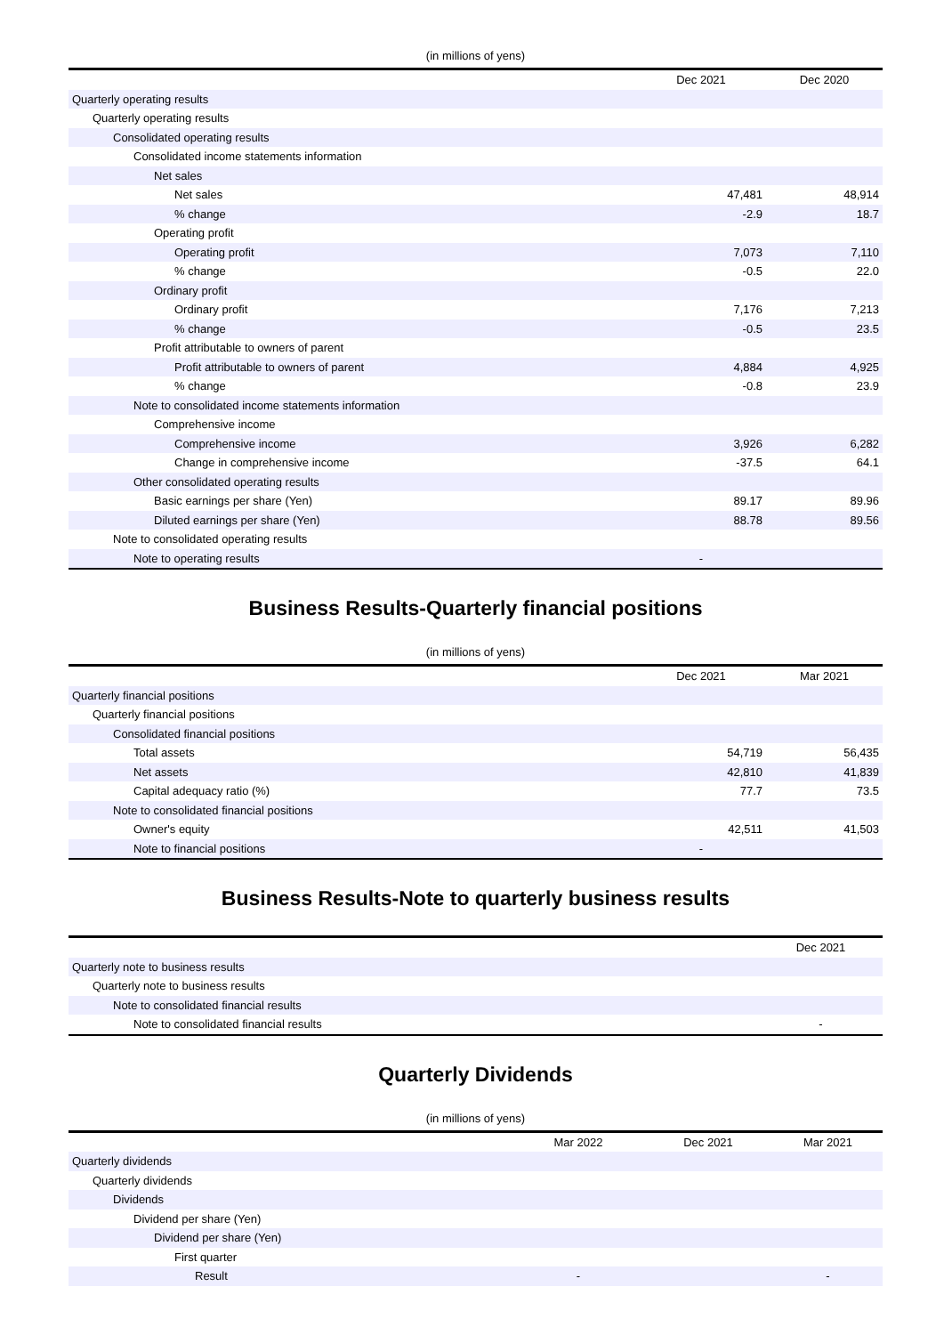(in millions of yens)
| | Dec 2021 | Dec 2020 |
| --- | --- | --- |
| Quarterly operating results | | |
| Quarterly operating results | | |
| Consolidated operating results | | |
| Consolidated income statements information | | |
| Net sales | | |
| Net sales | 47,481 | 48,914 |
| % change | -2.9 | 18.7 |
| Operating profit | | |
| Operating profit | 7,073 | 7,110 |
| % change | -0.5 | 22.0 |
| Ordinary profit | | |
| Ordinary profit | 7,176 | 7,213 |
| % change | -0.5 | 23.5 |
| Profit attributable to owners of parent | | |
| Profit attributable to owners of parent | 4,884 | 4,925 |
| % change | -0.8 | 23.9 |
| Note to consolidated income statements information | | |
| Comprehensive income | | |
| Comprehensive income | 3,926 | 6,282 |
| Change in comprehensive income | -37.5 | 64.1 |
| Other consolidated operating results | | |
| Basic earnings per share (Yen) | 89.17 | 89.96 |
| Diluted earnings per share (Yen) | 88.78 | 89.56 |
| Note to consolidated operating results | | |
| Note to operating results | - | |
Business Results-Quarterly financial positions
(in millions of yens)
| | Dec 2021 | Mar 2021 |
| --- | --- | --- |
| Quarterly financial positions | | |
| Quarterly financial positions | | |
| Consolidated financial positions | | |
| Total assets | 54,719 | 56,435 |
| Net assets | 42,810 | 41,839 |
| Capital adequacy ratio (%) | 77.7 | 73.5 |
| Note to consolidated financial positions | | |
| Owner's equity | 42,511 | 41,503 |
| Note to financial positions | - | |
Business Results-Note to quarterly business results
| | Dec 2021 |
| --- | --- |
| Quarterly note to business results | |
| Quarterly note to business results | |
| Note to consolidated financial results | |
| Note to consolidated financial results | - |
Quarterly Dividends
(in millions of yens)
| | Mar 2022 | Dec 2021 | Mar 2021 |
| --- | --- | --- | --- |
| Quarterly dividends | | | |
| Quarterly dividends | | | |
| Dividends | | | |
| Dividend per share (Yen) | | | |
| Dividend per share (Yen) | | | |
| First quarter | | | |
| Result | - | | - |